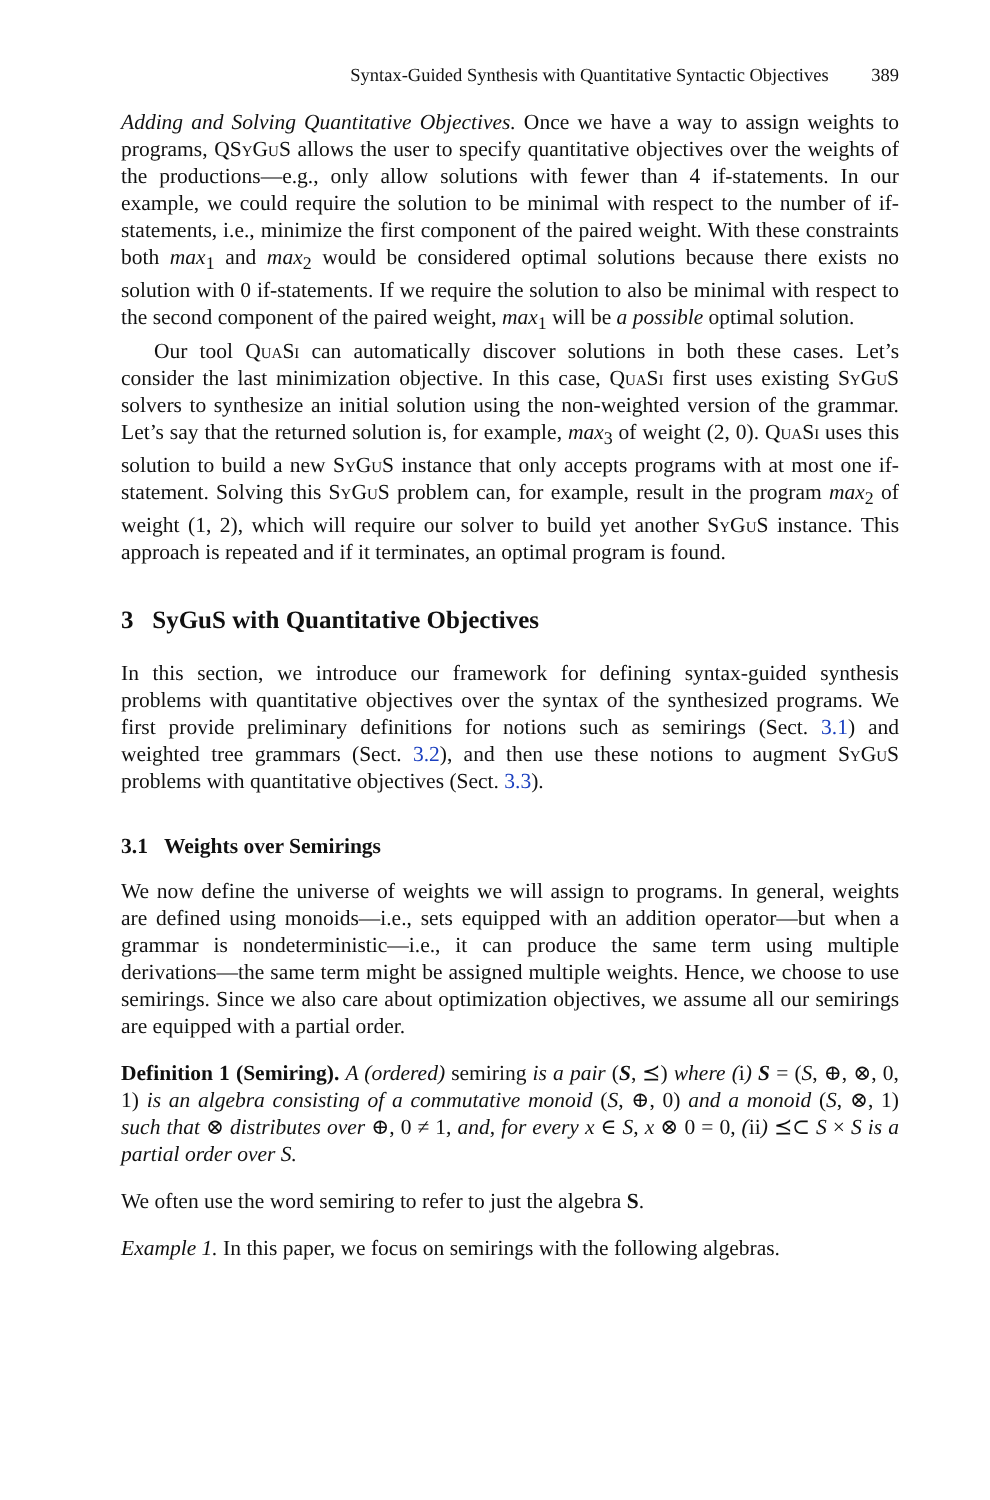Syntax-Guided Synthesis with Quantitative Syntactic Objectives 389
Adding and Solving Quantitative Objectives. Once we have a way to assign weights to programs, QSyGuS allows the user to specify quantitative objectives over the weights of the productions—e.g., only allow solutions with fewer than 4 if-statements. In our example, we could require the solution to be minimal with respect to the number of if-statements, i.e., minimize the first component of the paired weight. With these constraints both max<sub>1</sub> and max<sub>2</sub> would be considered optimal solutions because there exists no solution with 0 if-statements. If we require the solution to also be minimal with respect to the second component of the paired weight, max<sub>1</sub> will be a possible optimal solution.
Our tool QuaSi can automatically discover solutions in both these cases. Let’s consider the last minimization objective. In this case, QuaSi first uses existing SyGuS solvers to synthesize an initial solution using the non-weighted version of the grammar. Let’s say that the returned solution is, for example, max<sub>3</sub> of weight (2, 0). QuaSi uses this solution to build a new SyGuS instance that only accepts programs with at most one if-statement. Solving this SyGuS problem can, for example, result in the program max<sub>2</sub> of weight (1, 2), which will require our solver to build yet another SyGuS instance. This approach is repeated and if it terminates, an optimal program is found.
3 SyGuS with Quantitative Objectives
In this section, we introduce our framework for defining syntax-guided synthesis problems with quantitative objectives over the syntax of the synthesized programs. We first provide preliminary definitions for notions such as semirings (Sect. 3.1) and weighted tree grammars (Sect. 3.2), and then use these notions to augment SyGuS problems with quantitative objectives (Sect. 3.3).
3.1 Weights over Semirings
We now define the universe of weights we will assign to programs. In general, weights are defined using monoids—i.e., sets equipped with an addition operator—but when a grammar is nondeterministic—i.e., it can produce the same term using multiple derivations—the same term might be assigned multiple weights. Hence, we choose to use semirings. Since we also care about optimization objectives, we assume all our semirings are equipped with a partial order.
Definition 1 (Semiring). A (ordered) semiring is a pair (S, ⪯) where (i) S = (S, ⊕, ⊗, 0, 1) is an algebra consisting of a commutative monoid (S, ⊕, 0) and a monoid (S, ⊗, 1) such that ⊗ distributes over ⊕, 0 ≠ 1, and, for every x ∈ S, x ⊗ 0 = 0, (ii) ⪯⊂ S × S is a partial order over S.
We often use the word semiring to refer to just the algebra S.
Example 1. In this paper, we focus on semirings with the following algebras.